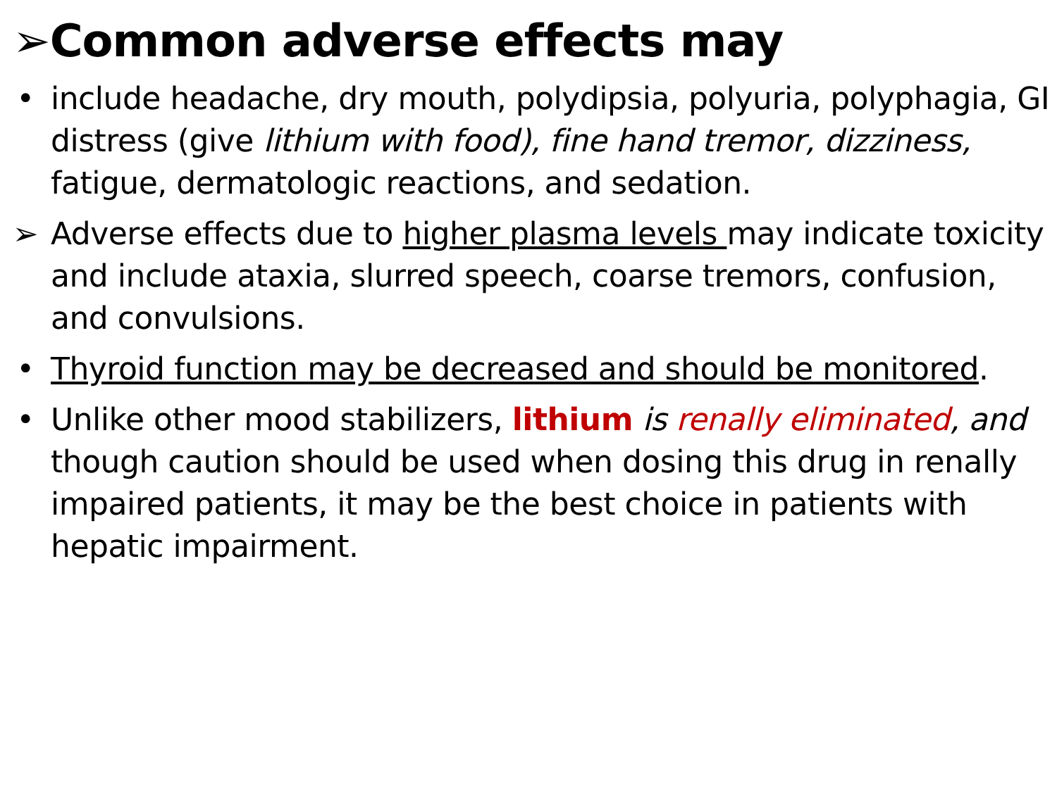➢Common adverse effects may
• include headache, dry mouth, polydipsia, polyuria, polyphagia, GI distress (give lithium with food), fine hand tremor, dizziness, fatigue, dermatologic reactions, and sedation.
➢ Adverse effects due to higher plasma levels may indicate toxicity and include ataxia, slurred speech, coarse tremors, confusion, and convulsions.
• Thyroid function may be decreased and should be monitored.
• Unlike other mood stabilizers, lithium is renally eliminated, and though caution should be used when dosing this drug in renally impaired patients, it may be the best choice in patients with hepatic impairment.